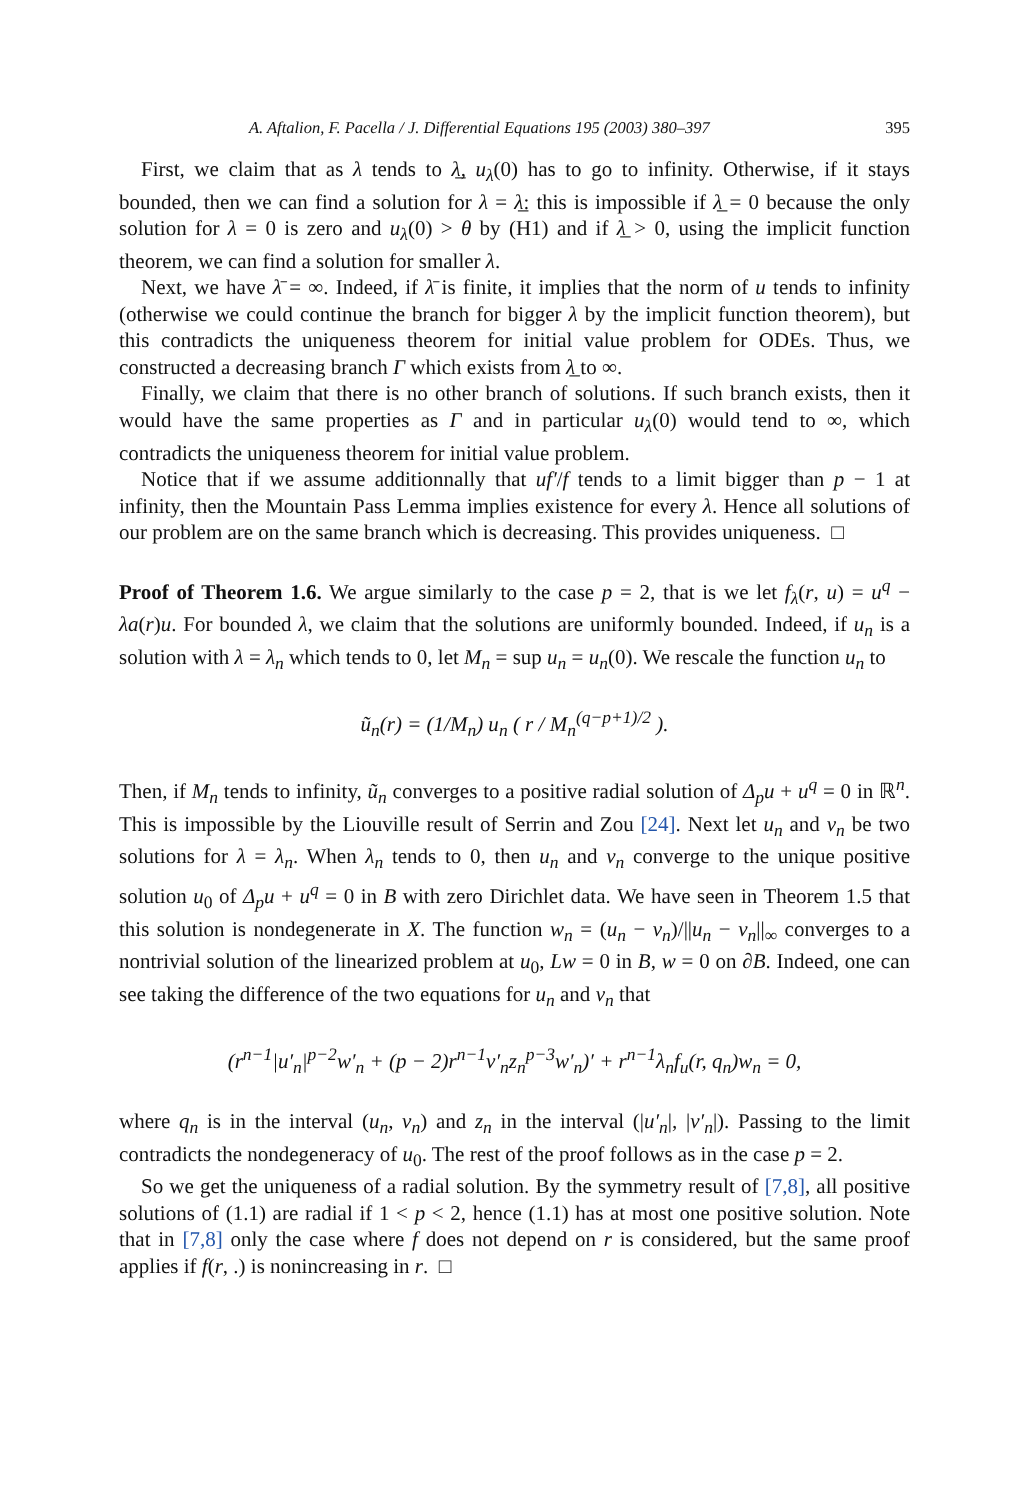A. Aftalion, F. Pacella / J. Differential Equations 195 (2003) 380–397 395
First, we claim that as λ tends to λ̲, u<sub>λ</sub>(0) has to go to infinity. Otherwise, if it stays bounded, then we can find a solution for λ = λ̲: this is impossible if λ̲ = 0 because the only solution for λ = 0 is zero and u<sub>λ</sub>(0) > θ by (H1) and if λ̲ > 0, using the implicit function theorem, we can find a solution for smaller λ.
Next, we have λ̄ = ∞. Indeed, if λ̄ is finite, it implies that the norm of u tends to infinity (otherwise we could continue the branch for bigger λ by the implicit function theorem), but this contradicts the uniqueness theorem for initial value problem for ODEs. Thus, we constructed a decreasing branch Γ which exists from λ̲ to ∞.
Finally, we claim that there is no other branch of solutions. If such branch exists, then it would have the same properties as Γ and in particular u<sub>λ</sub>(0) would tend to ∞, which contradicts the uniqueness theorem for initial value problem.
Notice that if we assume additionnally that uf′/f tends to a limit bigger than p − 1 at infinity, then the Mountain Pass Lemma implies existence for every λ. Hence all solutions of our problem are on the same branch which is decreasing. This provides uniqueness. □
Proof of Theorem 1.6. We argue similarly to the case p = 2, that is we let f<sub>λ</sub>(r, u) = u<sup>q</sup> − λa(r)u. For bounded λ, we claim that the solutions are uniformly bounded. Indeed, if u<sub>n</sub> is a solution with λ = λ<sub>n</sub> which tends to 0, let M<sub>n</sub> = sup u<sub>n</sub> = u<sub>n</sub>(0). We rescale the function u<sub>n</sub> to
ũ<sub>n</sub>(r) = (1/M<sub>n</sub>) u<sub>n</sub> ( r / M<sub>n</sub><sup>(q−p+1)/2</sup> ).
Then, if M<sub>n</sub> tends to infinity, ũ<sub>n</sub> converges to a positive radial solution of Δ<sub>p</sub>u + u<sup>q</sup> = 0 in ℝ<sup>n</sup>. This is impossible by the Liouville result of Serrin and Zou [24]. Next let u<sub>n</sub> and v<sub>n</sub> be two solutions for λ = λ<sub>n</sub>. When λ<sub>n</sub> tends to 0, then u<sub>n</sub> and v<sub>n</sub> converge to the unique positive solution u<sub>0</sub> of Δ<sub>p</sub>u + u<sup>q</sup> = 0 in B with zero Dirichlet data. We have seen in Theorem 1.5 that this solution is nondegenerate in X. The function w<sub>n</sub> = (u<sub>n</sub> − v<sub>n</sub>)/||u<sub>n</sub> − v<sub>n</sub>||<sub>∞</sub> converges to a nontrivial solution of the linearized problem at u<sub>0</sub>, Lw = 0 in B, w = 0 on ∂B. Indeed, one can see taking the difference of the two equations for u<sub>n</sub> and v<sub>n</sub> that
(r<sup>n−1</sup>|u′<sub>n</sub>|<sup>p−2</sup>w′<sub>n</sub> + (p − 2)r<sup>n−1</sup>v′<sub>n</sub>z<sub>n</sub><sup>p−3</sup>w′<sub>n</sub>)′ + r<sup>n−1</sup>λ<sub>n</sub>f<sub>u</sub>(r, q<sub>n</sub>)w<sub>n</sub> = 0,
where q<sub>n</sub> is in the interval (u<sub>n</sub>, v<sub>n</sub>) and z<sub>n</sub> in the interval (|u′<sub>n</sub>|, |v′<sub>n</sub>|). Passing to the limit contradicts the nondegeneracy of u<sub>0</sub>. The rest of the proof follows as in the case p = 2.
So we get the uniqueness of a radial solution. By the symmetry result of [7,8], all positive solutions of (1.1) are radial if 1 < p < 2, hence (1.1) has at most one positive solution. Note that in [7,8] only the case where f does not depend on r is considered, but the same proof applies if f(r, .) is nonincreasing in r. □